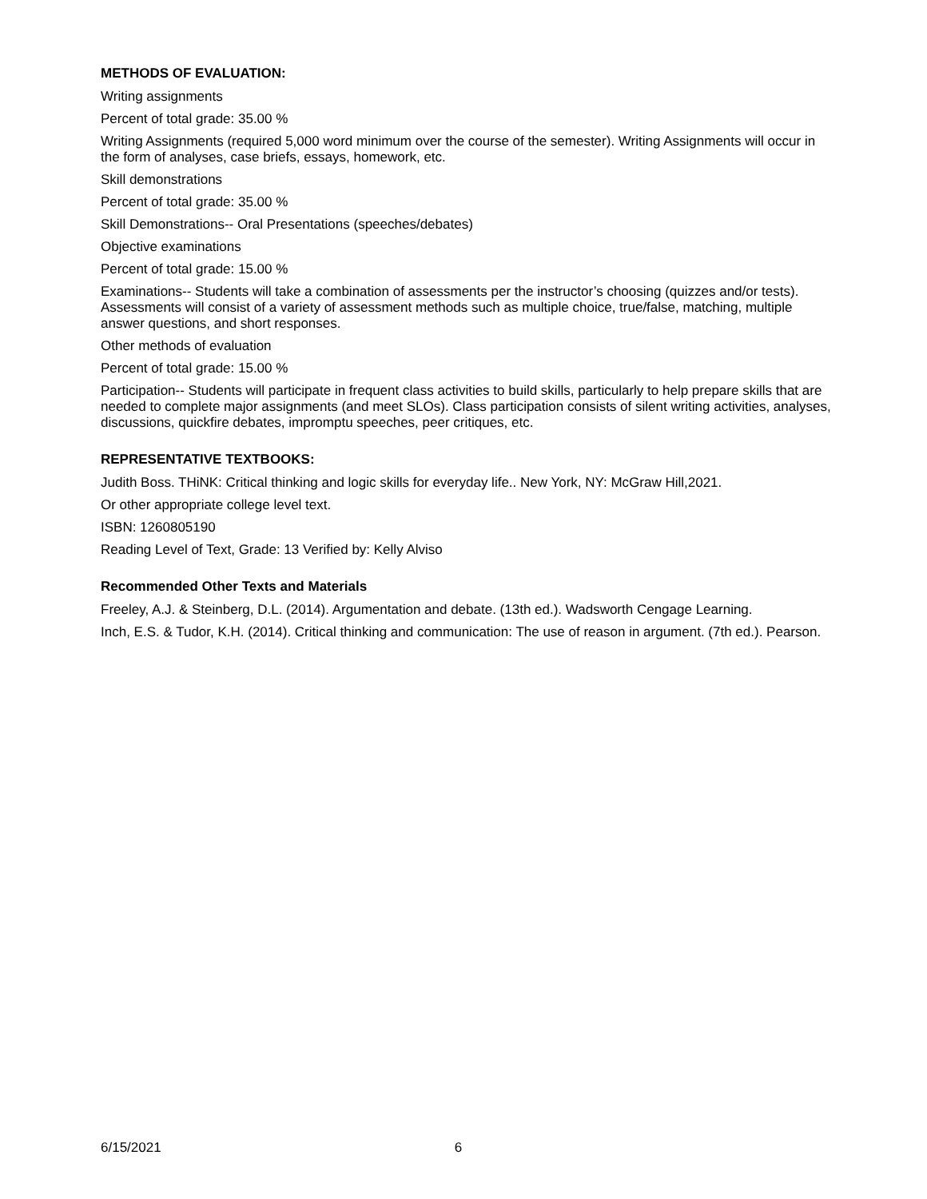METHODS OF EVALUATION:
Writing assignments
Percent of total grade: 35.00 %
Writing Assignments (required 5,000 word minimum over the course of the semester). Writing Assignments will occur in the form of analyses, case briefs, essays, homework, etc.
Skill demonstrations
Percent of total grade: 35.00 %
Skill Demonstrations-- Oral Presentations (speeches/debates)
Objective examinations
Percent of total grade: 15.00 %
Examinations-- Students will take a combination of assessments per the instructor’s choosing (quizzes and/or tests). Assessments will consist of a variety of assessment methods such as multiple choice, true/false, matching, multiple answer questions, and short responses.
Other methods of evaluation
Percent of total grade: 15.00 %
Participation-- Students will participate in frequent class activities to build skills, particularly to help prepare skills that are needed to complete major assignments (and meet SLOs). Class participation consists of silent writing activities, analyses, discussions, quickfire debates, impromptu speeches, peer critiques, etc.
REPRESENTATIVE TEXTBOOKS:
Judith Boss. THiNK: Critical thinking and logic skills for everyday life.. New York, NY: McGraw Hill,2021.
Or other appropriate college level text.
ISBN: 1260805190
Reading Level of Text, Grade: 13 Verified by: Kelly Alviso
Recommended Other Texts and Materials
Freeley, A.J. & Steinberg, D.L. (2014). Argumentation and debate. (13th ed.). Wadsworth Cengage Learning.
Inch, E.S. & Tudor, K.H. (2014). Critical thinking and communication: The use of reason in argument. (7th ed.). Pearson.
6/15/2021 6